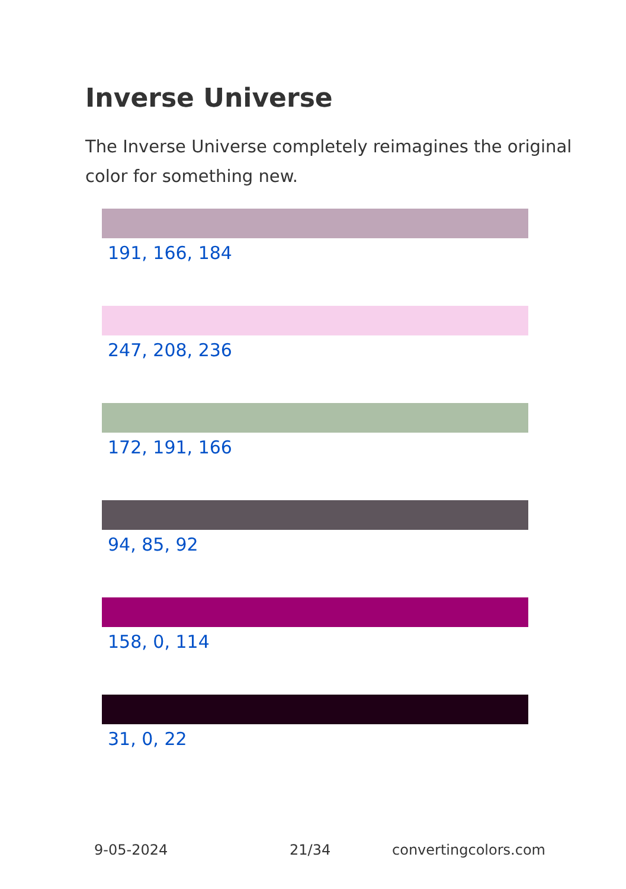Inverse Universe
The Inverse Universe completely reimagines the original color for something new.
191, 166, 184
247, 208, 236
172, 191, 166
94, 85, 92
158, 0, 114
31, 0, 22
9-05-2024 21/34 convertingcolors.com